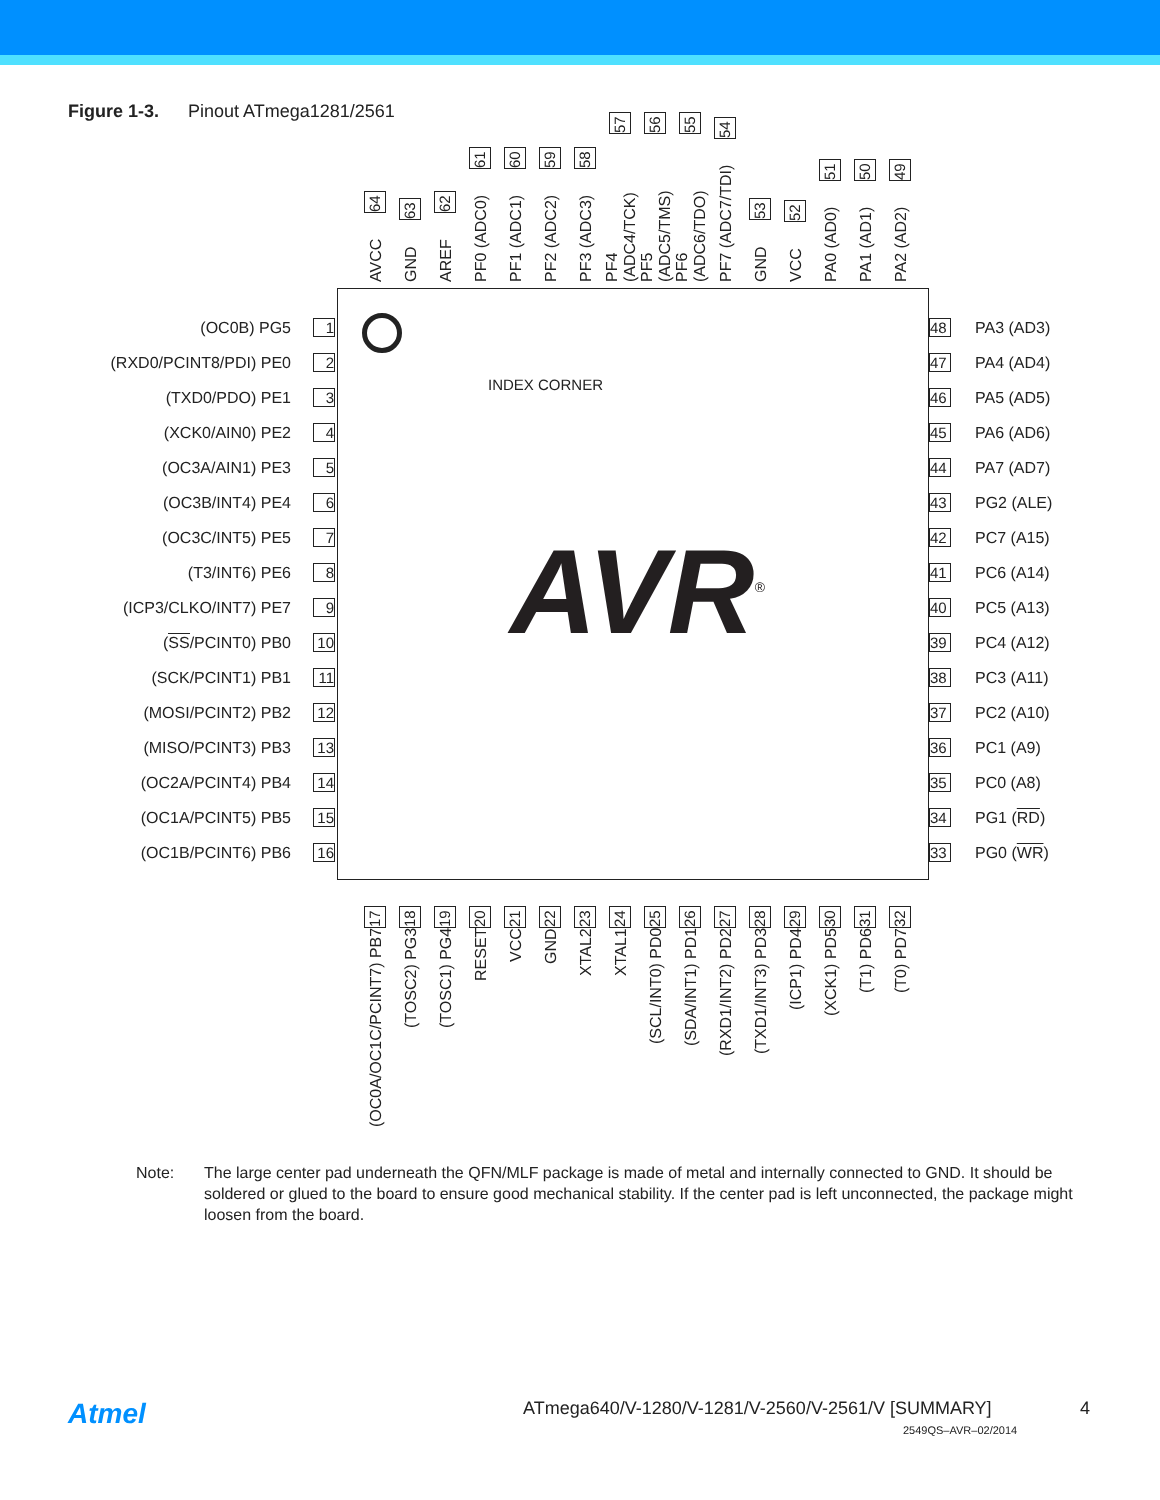Figure 1-3. Pinout ATmega1281/2561
AVCC 64
GND 63
AREF 62
PF0 (ADC0) 61
PF1 (ADC1) 60
PF2 (ADC2) 59
PF3 (ADC3) 58
PF4 (ADC4/TCK) 57
PF5 (ADC5/TMS) 56
PF6 (ADC6/TDO) 55
PF7 (ADC7/TDI) 54
GND 53
VCC 52
PA0 (AD0) 51
PA1 (AD1) 50
PA2 (AD2) 49
INDEX CORNER
AVR<sup>®</sup>
(OC0B) PG5 1
(RXD0/PCINT8/PDI) PE0 2
(TXD0/PDO) PE1 3
(XCK0/AIN0) PE2 4
(OC3A/AIN1) PE3 5
(OC3B/INT4) PE4 6
(OC3C/INT5) PE5 7
(T3/INT6) PE6 8
(ICP3/CLKO/INT7) PE7 9
(SS /PCINT0) PB0 10
(SCK/PCINT1) PB1 11
(MOSI/PCINT2) PB2 12
(MISO/PCINT3) PB3 13
(OC2A/PCINT4) PB4 14
(OC1A/PCINT5) PB5 15
(OC1B/PCINT6) PB6 16
48 PA3 (AD3)
47 PA4 (AD4)
46 PA5 (AD5)
45 PA6 (AD6)
44 PA7 (AD7)
43 PG2 (ALE)
42 PC7 (A15)
41 PC6 (A14)
40 PC5 (A13)
39 PC4 (A12)
38 PC3 (A11)
37 PC2 (A10)
36 PC1 (A9)
35 PC0 (A8)
34 PG1 (RD)
33 PG0 (WR)
(OC0A/OC1C/PCINT7) PB7 17
(TOSC2) PG3 18
(TOSC1) PG4 19
RESET 20
VCC 21
GND 22
XTAL2 23
XTAL1 24
(SCL/INT0) PD0 25
(SDA/INT1) PD1 26
(RXD1/INT2) PD2 27
(TXD1/INT3) PD3 28
(ICP1) PD4 29
(XCK1) PD5 30
(T1) PD6 31
(T0) PD7 32
Note: The large center pad underneath the QFN/MLF package is made of metal and internally connected to GND. It should be soldered or glued to the board to ensure good mechanical stability. If the center pad is left unconnected, the package might loosen from the board.
Atmel
ATmega640/V-1280/V-1281/V-2560/V-2561/V [SUMMARY]
4
2549QS–AVR–02/2014